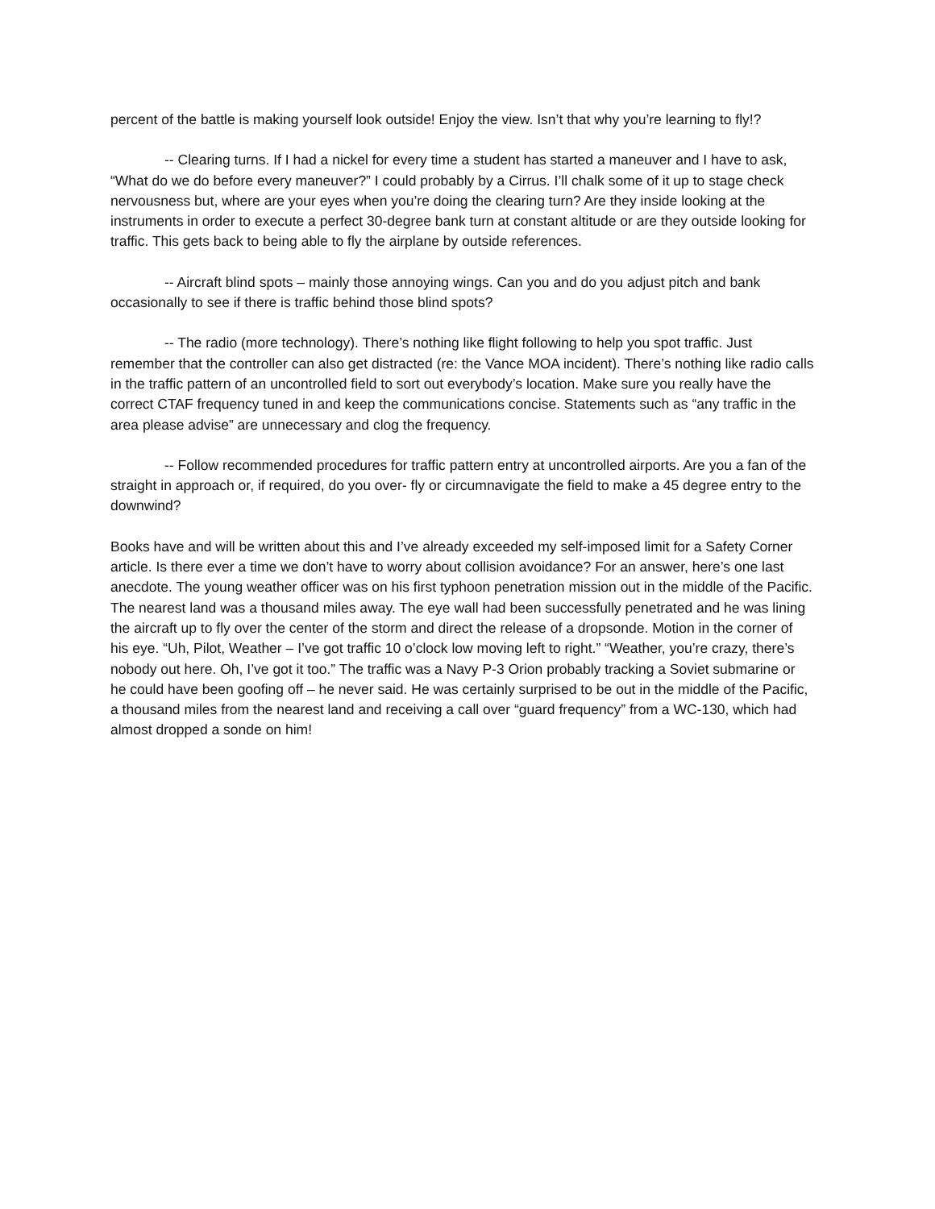percent of the battle is making yourself look outside! Enjoy the view. Isn’t that why you’re learning to fly!?
-- Clearing turns. If I had a nickel for every time a student has started a maneuver and I have to ask, “What do we do before every maneuver?” I could probably by a Cirrus. I’ll chalk some of it up to stage check nervousness but, where are your eyes when you’re doing the clearing turn? Are they inside looking at the instruments in order to execute a perfect 30-degree bank turn at constant altitude or are they outside looking for traffic. This gets back to being able to fly the airplane by outside references.
-- Aircraft blind spots – mainly those annoying wings. Can you and do you adjust pitch and bank occasionally to see if there is traffic behind those blind spots?
-- The radio (more technology). There’s nothing like flight following to help you spot traffic. Just remember that the controller can also get distracted (re: the Vance MOA incident). There’s nothing like radio calls in the traffic pattern of an uncontrolled field to sort out everybody’s location. Make sure you really have the correct CTAF frequency tuned in and keep the communications concise. Statements such as “any traffic in the area please advise” are unnecessary and clog the frequency.
-- Follow recommended procedures for traffic pattern entry at uncontrolled airports. Are you a fan of the straight in approach or, if required, do you over- fly or circumnavigate the field to make a 45 degree entry to the downwind?
Books have and will be written about this and I’ve already exceeded my self-imposed limit for a Safety Corner article. Is there ever a time we don’t have to worry about collision avoidance? For an answer, here’s one last anecdote. The young weather officer was on his first typhoon penetration mission out in the middle of the Pacific. The nearest land was a thousand miles away. The eye wall had been successfully penetrated and he was lining the aircraft up to fly over the center of the storm and direct the release of a dropsonde. Motion in the corner of his eye. “Uh, Pilot, Weather – I’ve got traffic 10 o’clock low moving left to right.” “Weather, you’re crazy, there’s nobody out here. Oh, I’ve got it too.” The traffic was a Navy P-3 Orion probably tracking a Soviet submarine or he could have been goofing off – he never said. He was certainly surprised to be out in the middle of the Pacific, a thousand miles from the nearest land and receiving a call over “guard frequency” from a WC-130, which had almost dropped a sonde on him!